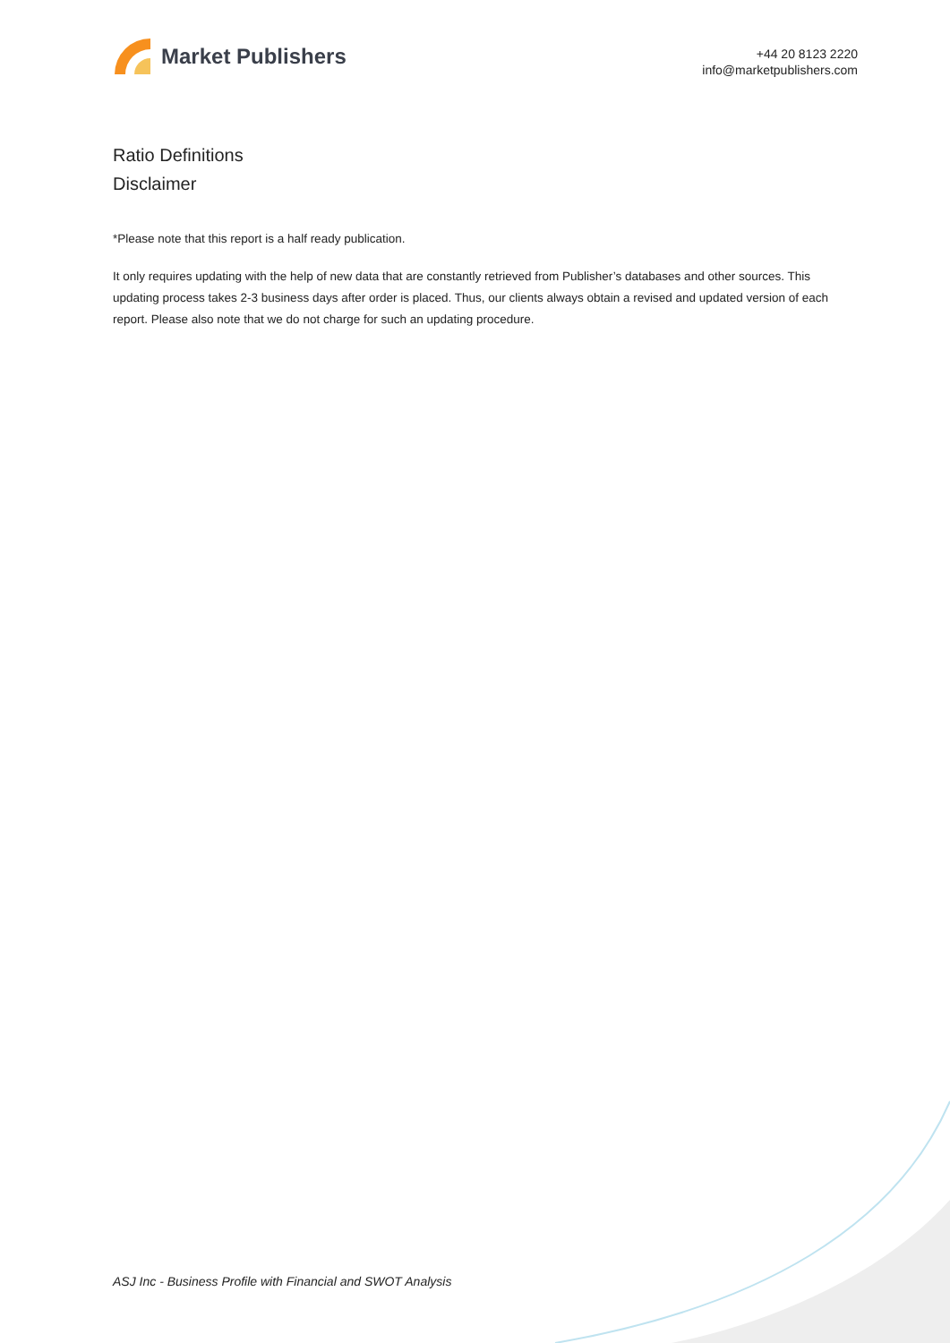Market Publishers
+44 20 8123 2220
info@marketpublishers.com
Ratio Definitions
Disclaimer
*Please note that this report is a half ready publication.
It only requires updating with the help of new data that are constantly retrieved from Publisher’s databases and other sources. This updating process takes 2-3 business days after order is placed. Thus, our clients always obtain a revised and updated version of each report. Please also note that we do not charge for such an updating procedure.
ASJ Inc - Business Profile with Financial and SWOT Analysis